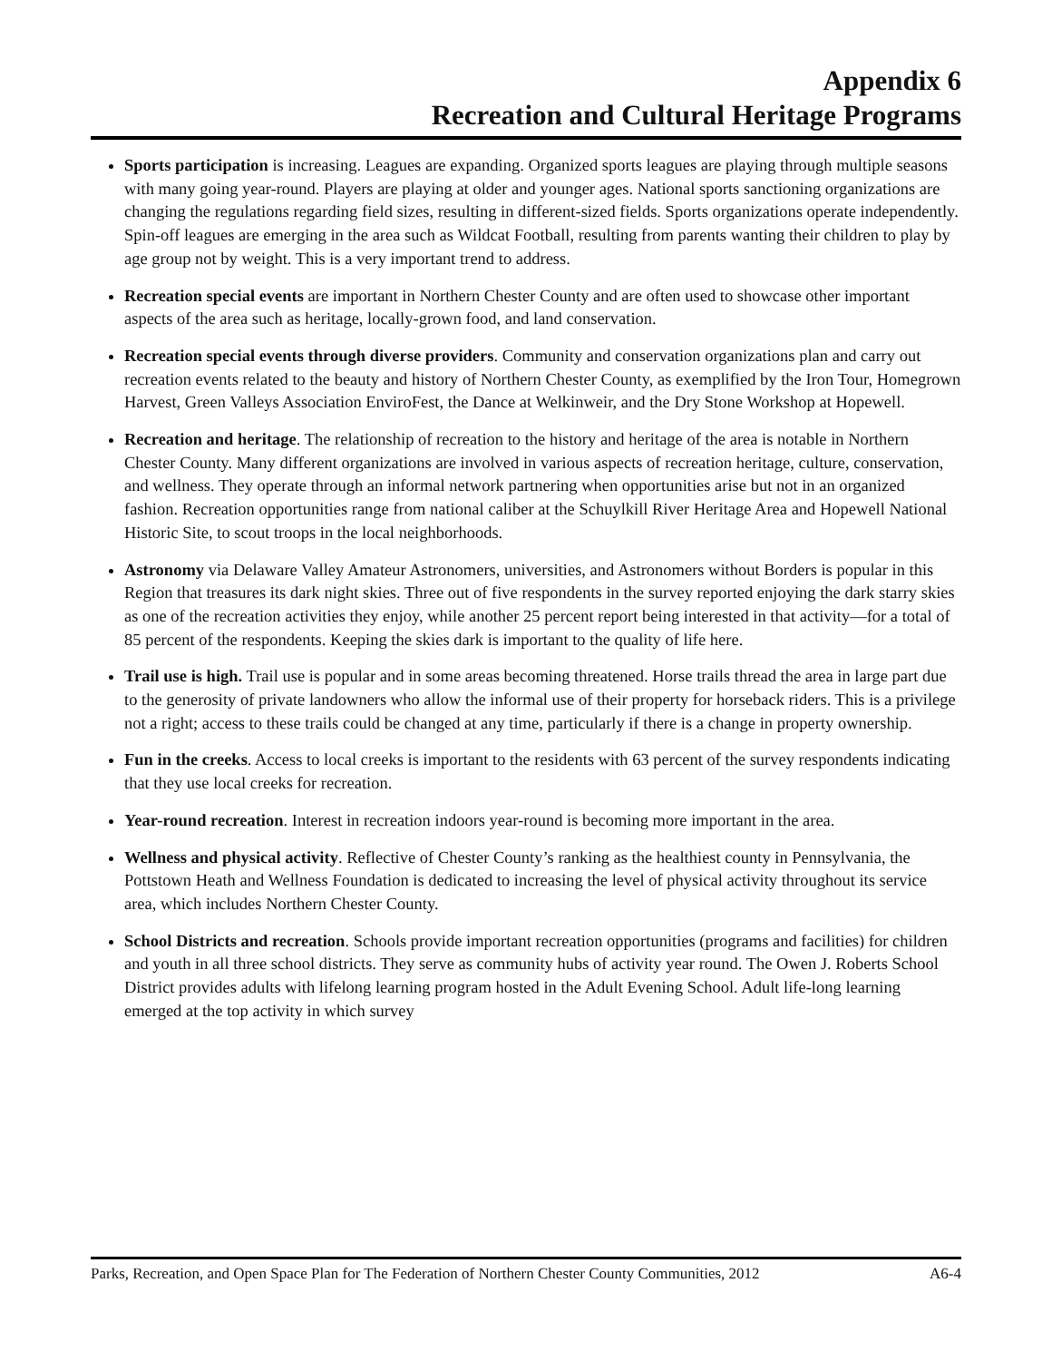Appendix 6
Recreation and Cultural Heritage Programs
Sports participation is increasing. Leagues are expanding. Organized sports leagues are playing through multiple seasons with many going year-round. Players are playing at older and younger ages. National sports sanctioning organizations are changing the regulations regarding field sizes, resulting in different-sized fields. Sports organizations operate independently. Spin-off leagues are emerging in the area such as Wildcat Football, resulting from parents wanting their children to play by age group not by weight. This is a very important trend to address.
Recreation special events are important in Northern Chester County and are often used to showcase other important aspects of the area such as heritage, locally-grown food, and land conservation.
Recreation special events through diverse providers. Community and conservation organizations plan and carry out recreation events related to the beauty and history of Northern Chester County, as exemplified by the Iron Tour, Homegrown Harvest, Green Valleys Association EnviroFest, the Dance at Welkinweir, and the Dry Stone Workshop at Hopewell.
Recreation and heritage. The relationship of recreation to the history and heritage of the area is notable in Northern Chester County. Many different organizations are involved in various aspects of recreation heritage, culture, conservation, and wellness. They operate through an informal network partnering when opportunities arise but not in an organized fashion. Recreation opportunities range from national caliber at the Schuylkill River Heritage Area and Hopewell National Historic Site, to scout troops in the local neighborhoods.
Astronomy via Delaware Valley Amateur Astronomers, universities, and Astronomers without Borders is popular in this Region that treasures its dark night skies. Three out of five respondents in the survey reported enjoying the dark starry skies as one of the recreation activities they enjoy, while another 25 percent report being interested in that activity—for a total of 85 percent of the respondents. Keeping the skies dark is important to the quality of life here.
Trail use is high. Trail use is popular and in some areas becoming threatened. Horse trails thread the area in large part due to the generosity of private landowners who allow the informal use of their property for horseback riders. This is a privilege not a right; access to these trails could be changed at any time, particularly if there is a change in property ownership.
Fun in the creeks. Access to local creeks is important to the residents with 63 percent of the survey respondents indicating that they use local creeks for recreation.
Year-round recreation. Interest in recreation indoors year-round is becoming more important in the area.
Wellness and physical activity. Reflective of Chester County’s ranking as the healthiest county in Pennsylvania, the Pottstown Heath and Wellness Foundation is dedicated to increasing the level of physical activity throughout its service area, which includes Northern Chester County.
School Districts and recreation. Schools provide important recreation opportunities (programs and facilities) for children and youth in all three school districts. They serve as community hubs of activity year round. The Owen J. Roberts School District provides adults with lifelong learning program hosted in the Adult Evening School. Adult life-long learning emerged at the top activity in which survey
Parks, Recreation, and Open Space Plan for The Federation of Northern Chester County Communities, 2012 A6-4